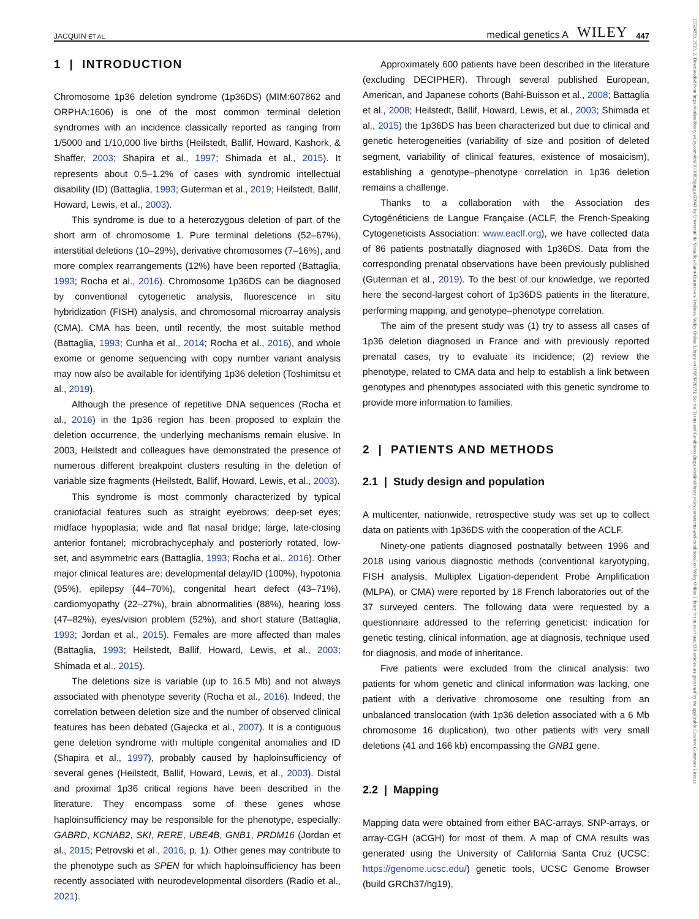JACQUIN ET AL. medical genetics A WILEY 447
1 | INTRODUCTION
Chromosome 1p36 deletion syndrome (1p36DS) (MIM:607862 and ORPHA:1606) is one of the most common terminal deletion syndromes with an incidence classically reported as ranging from 1/5000 and 1/10,000 live births (Heilstedt, Ballif, Howard, Kashork, & Shaffer, 2003; Shapira et al., 1997; Shimada et al., 2015). It represents about 0.5–1.2% of cases with syndromic intellectual disability (ID) (Battaglia, 1993; Guterman et al., 2019; Heilstedt, Ballif, Howard, Lewis, et al., 2003).
This syndrome is due to a heterozygous deletion of part of the short arm of chromosome 1. Pure terminal deletions (52–67%), interstitial deletions (10–29%), derivative chromosomes (7–16%), and more complex rearrangements (12%) have been reported (Battaglia, 1993; Rocha et al., 2016). Chromosome 1p36DS can be diagnosed by conventional cytogenetic analysis, fluorescence in situ hybridization (FISH) analysis, and chromosomal microarray analysis (CMA). CMA has been, until recently, the most suitable method (Battaglia, 1993; Cunha et al., 2014; Rocha et al., 2016), and whole exome or genome sequencing with copy number variant analysis may now also be available for identifying 1p36 deletion (Toshimitsu et al., 2019).
Although the presence of repetitive DNA sequences (Rocha et al., 2016) in the 1p36 region has been proposed to explain the deletion occurrence, the underlying mechanisms remain elusive. In 2003, Heilstedt and colleagues have demonstrated the presence of numerous different breakpoint clusters resulting in the deletion of variable size fragments (Heilstedt, Ballif, Howard, Lewis, et al., 2003).
This syndrome is most commonly characterized by typical craniofacial features such as straight eyebrows; deep-set eyes; midface hypoplasia; wide and flat nasal bridge; large, late-closing anterior fontanel; microbrachycephaly and posteriorly rotated, low-set, and asymmetric ears (Battaglia, 1993; Rocha et al., 2016). Other major clinical features are: developmental delay/ID (100%), hypotonia (95%), epilepsy (44–70%), congenital heart defect (43–71%), cardiomyopathy (22–27%), brain abnormalities (88%), hearing loss (47–82%), eyes/vision problem (52%), and short stature (Battaglia, 1993; Jordan et al., 2015). Females are more affected than males (Battaglia, 1993; Heilstedt, Ballif, Howard, Lewis, et al., 2003; Shimada et al., 2015).
The deletions size is variable (up to 16.5 Mb) and not always associated with phenotype severity (Rocha et al., 2016). Indeed, the correlation between deletion size and the number of observed clinical features has been debated (Gajecka et al., 2007). It is a contiguous gene deletion syndrome with multiple congenital anomalies and ID (Shapira et al., 1997), probably caused by haploinsufficiency of several genes (Heilstedt, Ballif, Howard, Lewis, et al., 2003). Distal and proximal 1p36 critical regions have been described in the literature. They encompass some of these genes whose haploinsufficiency may be responsible for the phenotype, especially: GABRD, KCNAB2, SKI, RERE, UBE4B, GNB1, PRDM16 (Jordan et al., 2015; Petrovski et al., 2016, p. 1). Other genes may contribute to the phenotype such as SPEN for which haploinsufficiency has been recently associated with neurodevelopmental disorders (Radio et al., 2021).
Approximately 600 patients have been described in the literature (excluding DECIPHER). Through several published European, American, and Japanese cohorts (Bahi-Buisson et al., 2008; Battaglia et al., 2008; Heilstedt, Ballif, Howard, Lewis, et al., 2003; Shimada et al., 2015) the 1p36DS has been characterized but due to clinical and genetic heterogeneities (variability of size and position of deleted segment, variability of clinical features, existence of mosaicism), establishing a genotype–phenotype correlation in 1p36 deletion remains a challenge.
Thanks to a collaboration with the Association des Cytogénéticiens de Langue Française (ACLF, the French-Speaking Cytogeneticists Association: www.eaclf.org), we have collected data of 86 patients postnatally diagnosed with 1p36DS. Data from the corresponding prenatal observations have been previously published (Guterman et al., 2019). To the best of our knowledge, we reported here the second-largest cohort of 1p36DS patients in the literature, performing mapping, and genotype–phenotype correlation.
The aim of the present study was (1) try to assess all cases of 1p36 deletion diagnosed in France and with previously reported prenatal cases, try to evaluate its incidence; (2) review the phenotype, related to CMA data and help to establish a link between genotypes and phenotypes associated with this genetic syndrome to provide more information to families.
2 | PATIENTS AND METHODS
2.1 | Study design and population
A multicenter, nationwide, retrospective study was set up to collect data on patients with 1p36DS with the cooperation of the ACLF.
Ninety-one patients diagnosed postnatally between 1996 and 2018 using various diagnostic methods (conventional karyotyping, FISH analysis, Multiplex Ligation-dependent Probe Amplification (MLPA), or CMA) were reported by 18 French laboratories out of the 37 surveyed centers. The following data were requested by a questionnaire addressed to the referring geneticist: indication for genetic testing, clinical information, age at diagnosis, technique used for diagnosis, and mode of inheritance.
Five patients were excluded from the clinical analysis: two patients for whom genetic and clinical information was lacking, one patient with a derivative chromosome one resulting from an unbalanced translocation (with 1p36 deletion associated with a 6 Mb chromosome 16 duplication), two other patients with very small deletions (41 and 166 kb) encompassing the GNB1 gene.
2.2 | Mapping
Mapping data were obtained from either BAC-arrays, SNP-arrays, or array-CGH (aCGH) for most of them. A map of CMA results was generated using the University of California Santa Cruz (UCSC: https://genome.ucsc.edu/) genetic tools, UCSC Genome Browser (build GRCh37/hg19),
15524833, 2023, 2, Downloaded from https://onlinelibrary.wiley.com/doi/10.1002/ajmg.a.63041 by Université de Versailles-Saint-Quentin-en-Yvelines, Wiley Online Library on [06/06/2023]. See the Terms and Conditions (https://onlinelibrary.wiley.com/terms-and-conditions) on Wiley Online Library for rules of use; OA articles are governed by the applicable Creative Commons License